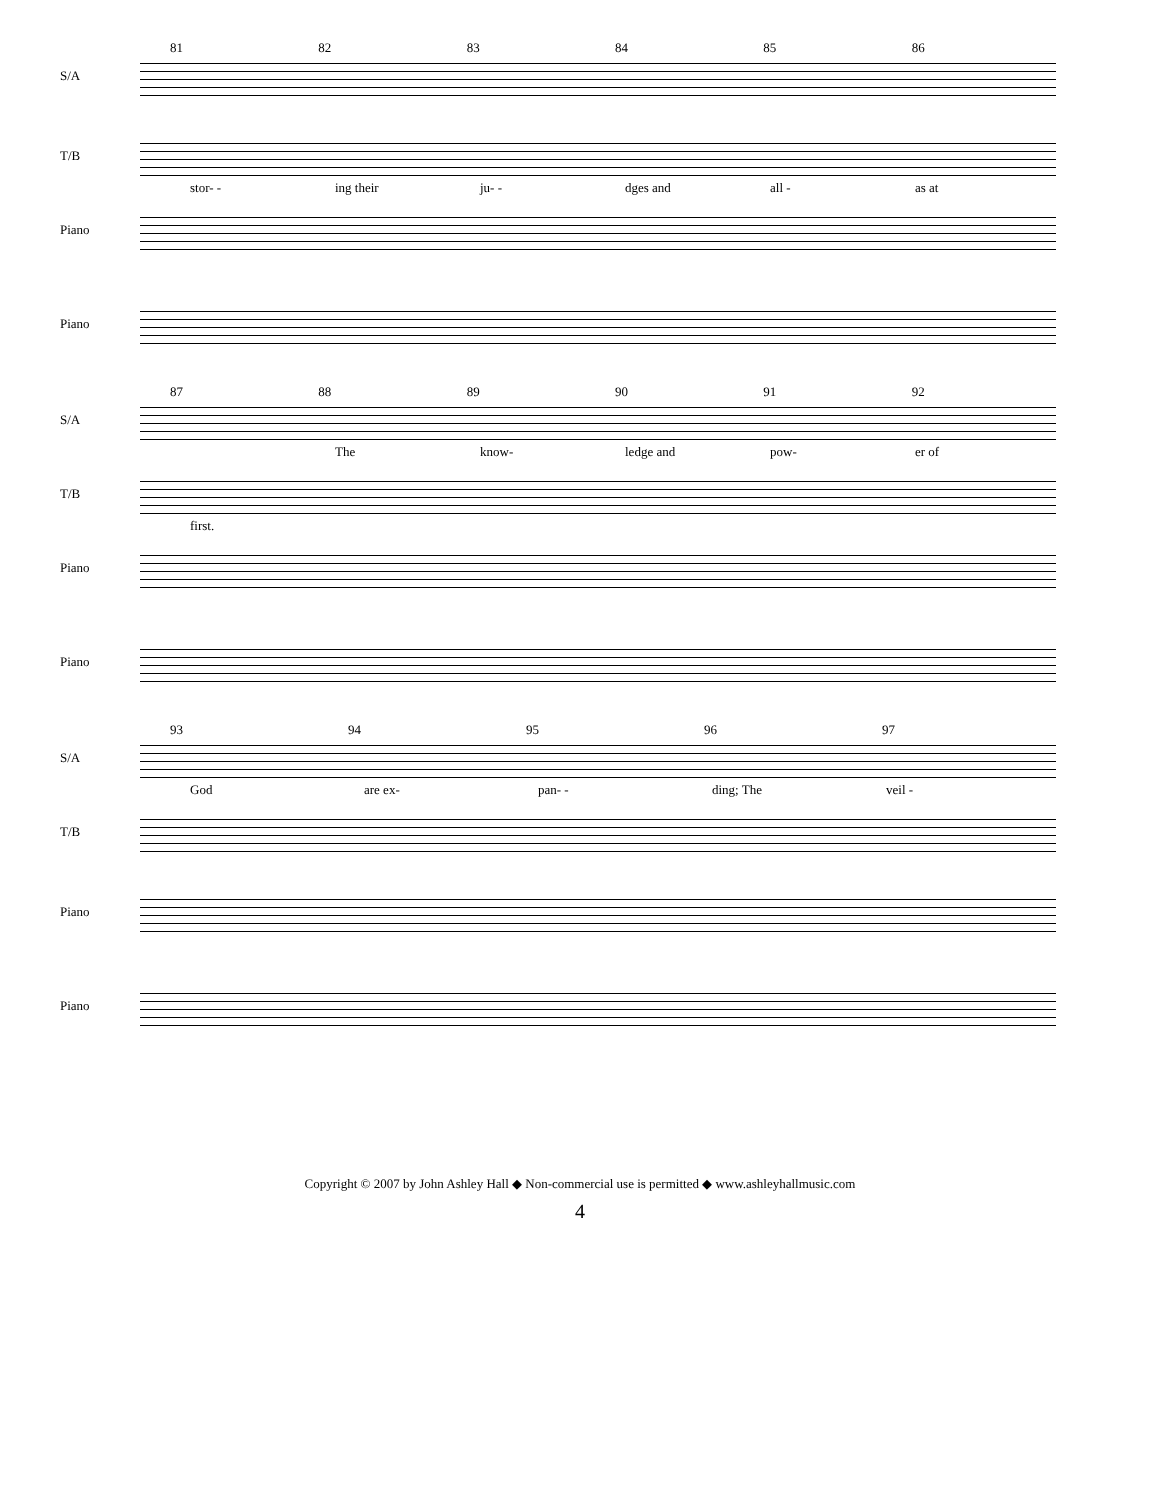81 82 83 84 85 86
S/A
T/B
stor- - ing their ju- - dges and all - as at
Piano
Piano
87 88 89 90 91 92
S/A
The know- ledge and pow- er of
T/B
first.
Piano
Piano
93 94 95 96 97
S/A
God are ex- pan- - ding; The veil -
T/B
Piano
Piano
Copyright © 2007 by John Ashley Hall ◆ Non-commercial use is permitted ◆ www.ashleyhallmusic.com
4